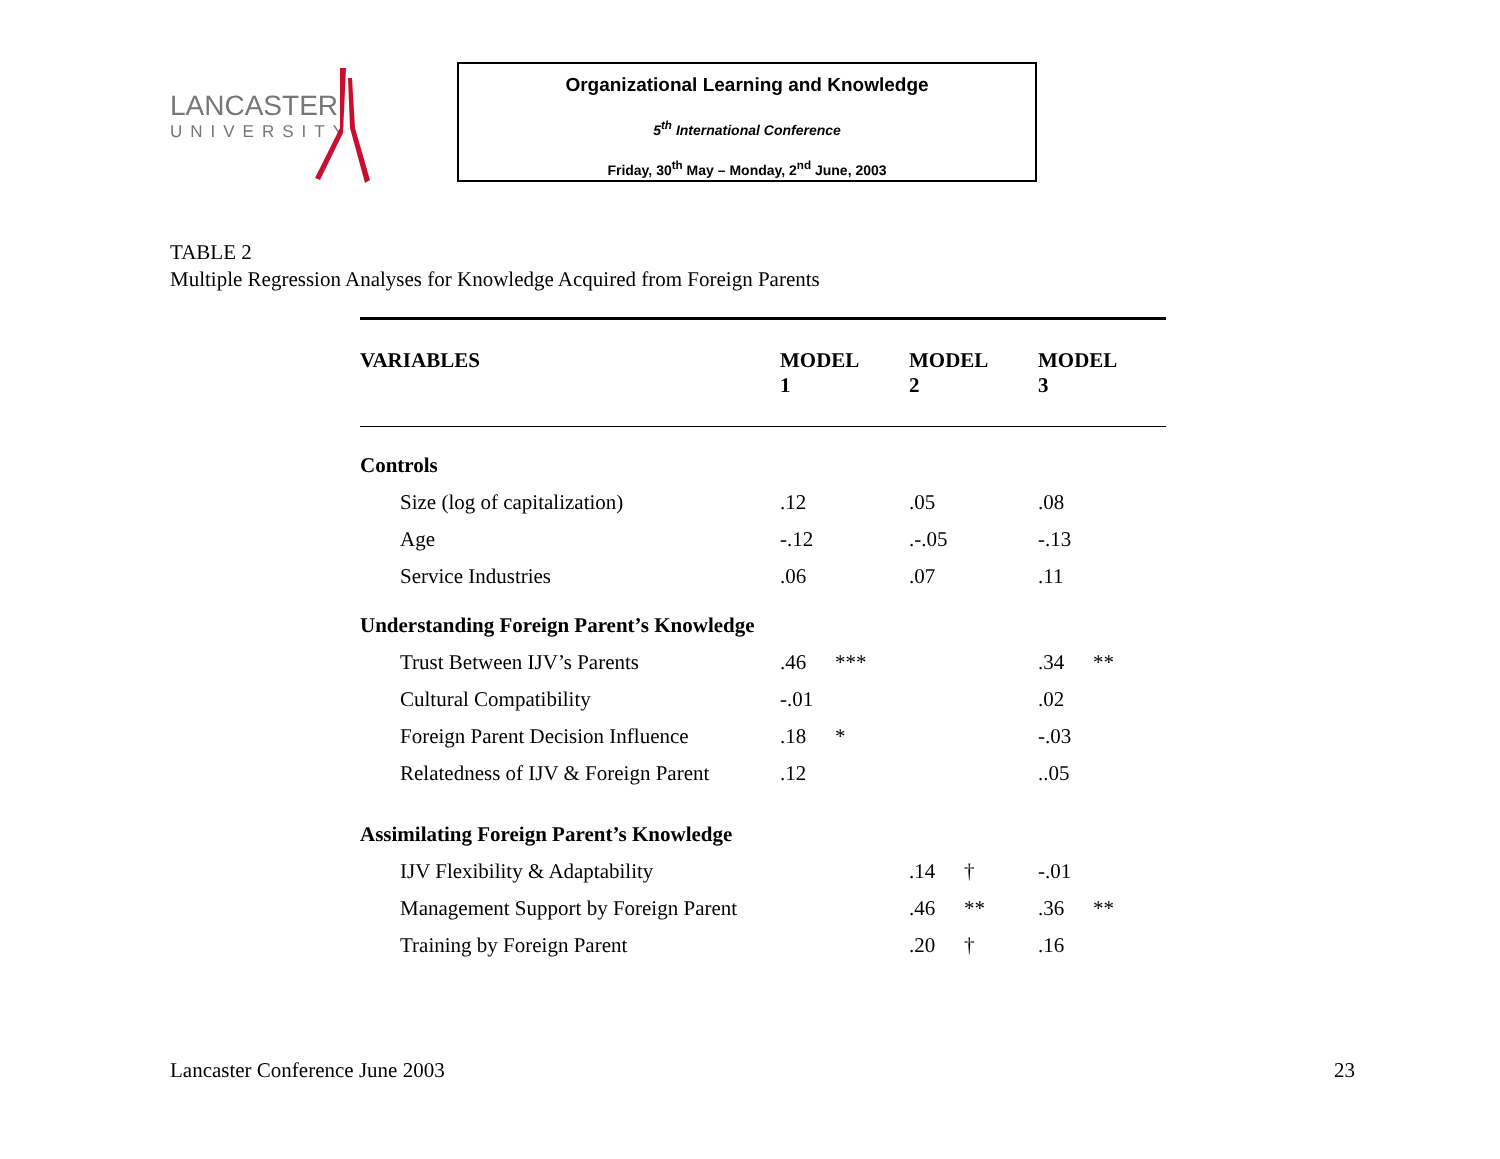LANCASTER
UNIVERSITY
Organizational Learning and Knowledge
5<sup>th</sup> International Conference
Friday, 30<sup>th</sup> May – Monday, 2<sup>nd</sup> June, 2003
TABLE 2
Multiple Regression Analyses for Knowledge Acquired from Foreign Parents
| VARIABLES | MODEL 1 | | MODEL 2 | | MODEL 3 | |
| --- | --- | --- | --- | --- | --- | --- |
| Controls | | | | | | |
| Size (log of capitalization) | .12 | | .05 | | .08 | |
| Age | -.12 | | .-.05 | | -.13 | |
| Service Industries | .06 | | .07 | | .11 | |
| Understanding Foreign Parent’s Knowledge | | | | | | |
| Trust Between IJV’s Parents | .46 | *** | | | .34 | ** |
| Cultural Compatibility | -.01 | | | | .02 | |
| Foreign Parent Decision Influence | .18 | * | | | -.03 | |
| Relatedness of IJV & Foreign Parent | .12 | | | | ..05 | |
| Assimilating Foreign Parent’s Knowledge | | | | | | |
| IJV Flexibility & Adaptability | | | .14 | † | -.01 | |
| Management Support by Foreign Parent | | | .46 | ** | .36 | ** |
| Training by Foreign Parent | | | .20 | † | .16 | |
Lancaster Conference June 2003 23